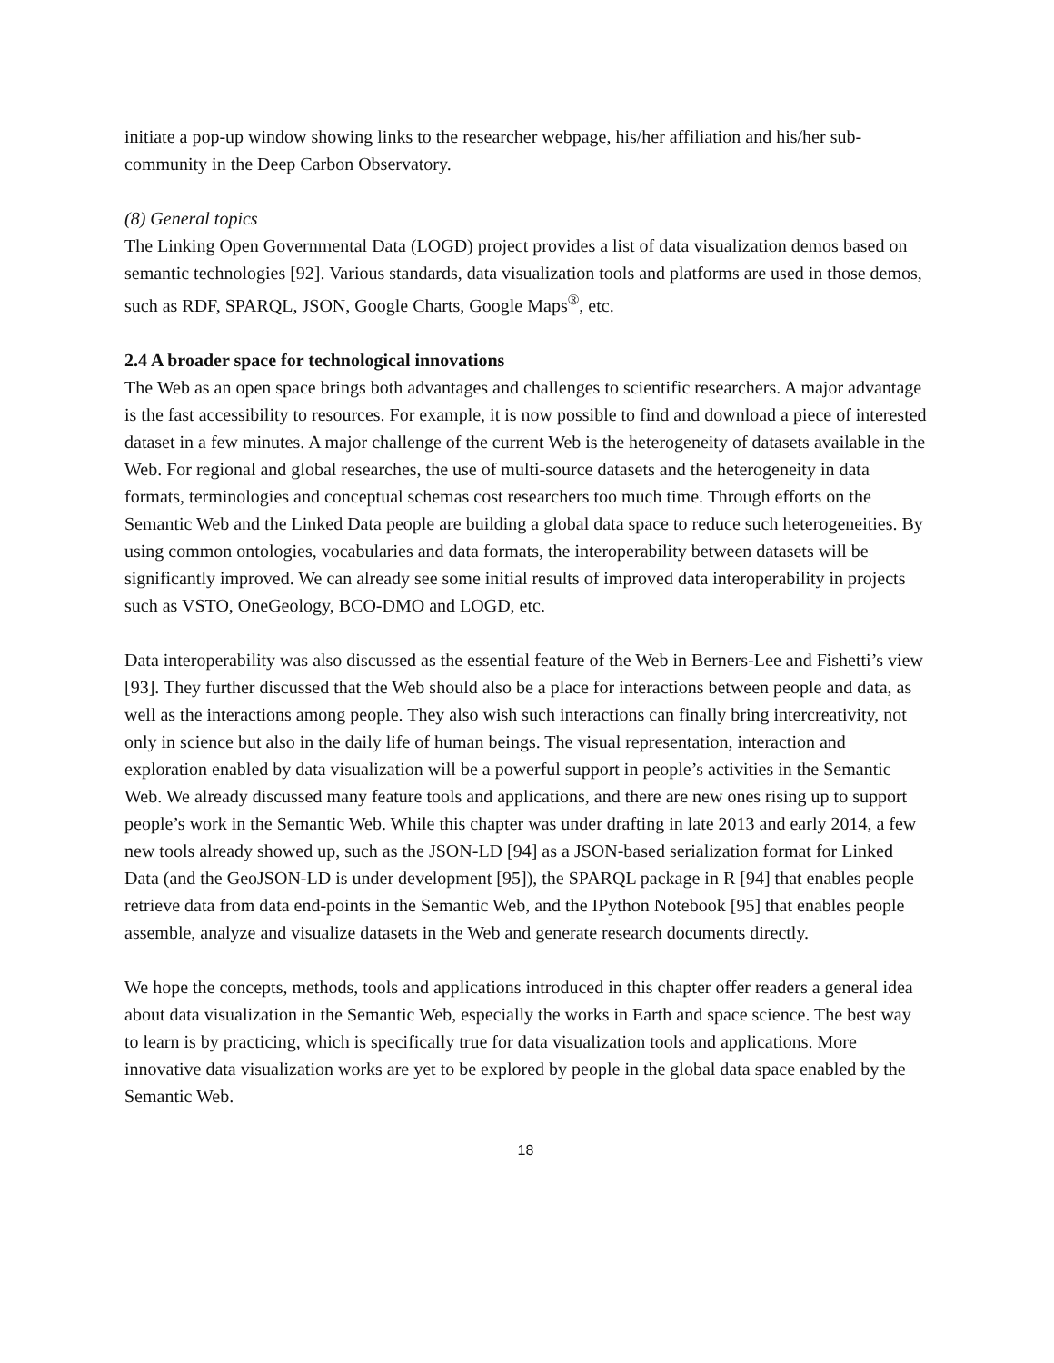initiate a pop-up window showing links to the researcher webpage, his/her affiliation and his/her sub-community in the Deep Carbon Observatory.
(8) General topics
The Linking Open Governmental Data (LOGD) project provides a list of data visualization demos based on semantic technologies [92]. Various standards, data visualization tools and platforms are used in those demos, such as RDF, SPARQL, JSON, Google Charts, Google Maps<sup>®</sup>, etc.
2.4 A broader space for technological innovations
The Web as an open space brings both advantages and challenges to scientific researchers. A major advantage is the fast accessibility to resources. For example, it is now possible to find and download a piece of interested dataset in a few minutes. A major challenge of the current Web is the heterogeneity of datasets available in the Web. For regional and global researches, the use of multi-source datasets and the heterogeneity in data formats, terminologies and conceptual schemas cost researchers too much time. Through efforts on the Semantic Web and the Linked Data people are building a global data space to reduce such heterogeneities. By using common ontologies, vocabularies and data formats, the interoperability between datasets will be significantly improved. We can already see some initial results of improved data interoperability in projects such as VSTO, OneGeology, BCO-DMO and LOGD, etc.
Data interoperability was also discussed as the essential feature of the Web in Berners-Lee and Fishetti’s view [93]. They further discussed that the Web should also be a place for interactions between people and data, as well as the interactions among people. They also wish such interactions can finally bring intercreativity, not only in science but also in the daily life of human beings. The visual representation, interaction and exploration enabled by data visualization will be a powerful support in people’s activities in the Semantic Web. We already discussed many feature tools and applications, and there are new ones rising up to support people’s work in the Semantic Web. While this chapter was under drafting in late 2013 and early 2014, a few new tools already showed up, such as the JSON-LD [94] as a JSON-based serialization format for Linked Data (and the GeoJSON-LD is under development [95]), the SPARQL package in R [94] that enables people retrieve data from data end-points in the Semantic Web, and the IPython Notebook [95] that enables people assemble, analyze and visualize datasets in the Web and generate research documents directly.
We hope the concepts, methods, tools and applications introduced in this chapter offer readers a general idea about data visualization in the Semantic Web, especially the works in Earth and space science. The best way to learn is by practicing, which is specifically true for data visualization tools and applications. More innovative data visualization works are yet to be explored by people in the global data space enabled by the Semantic Web.
18